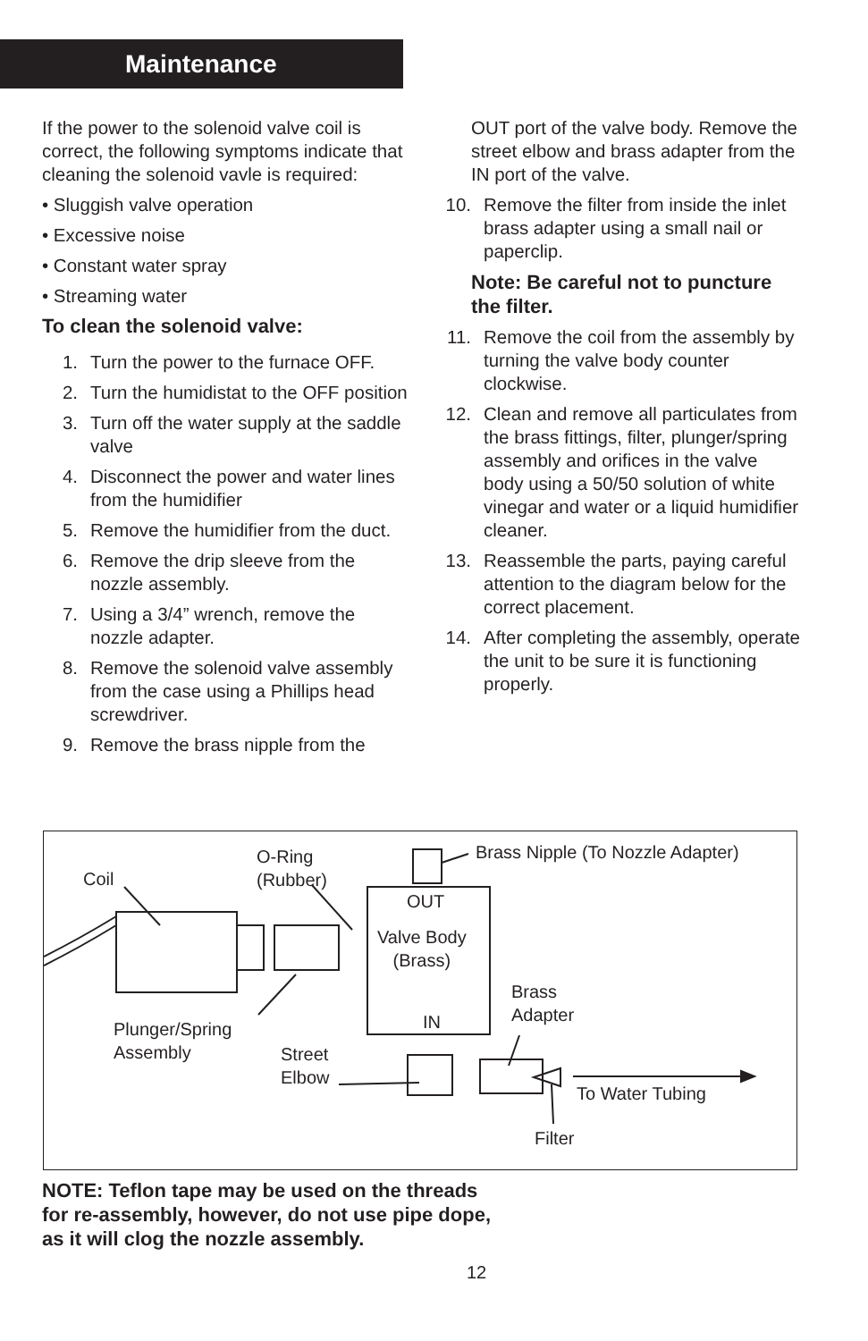Maintenance
If the power to the solenoid valve coil is correct, the following symptoms indicate that cleaning the solenoid vavle is required:
• Sluggish valve operation
• Excessive noise
• Constant water spray
• Streaming water
To clean the solenoid valve:
1. Turn the power to the furnace OFF.
2. Turn the humidistat to the OFF position
3. Turn off the water supply at the saddle valve
4. Disconnect the power and water lines from the humidifier
5. Remove the humidifier from the duct.
6. Remove the drip sleeve from the nozzle assembly.
7. Using a 3/4” wrench, remove the nozzle adapter.
8. Remove the solenoid valve assembly from the case using a Phillips head screwdriver.
9. Remove the brass nipple from the
OUT port of the valve body. Remove the street elbow and brass adapter from the IN port of the valve.
10. Remove the filter from inside the inlet brass adapter using a small nail or paperclip.
Note: Be careful not to puncture the filter.
11. Remove the coil from the assembly by turning the valve body counter clockwise.
12. Clean and remove all particulates from the brass fittings, filter, plunger/spring assembly and orifices in the valve body using a 50/50 solution of white vinegar and water or a liquid humidifier cleaner.
13. Reassemble the parts, paying careful attention to the diagram below for the correct placement.
14. After completing the assembly, operate the unit to be sure it is functioning properly.
Coil
O-Ring
(Rubber)
Brass Nipple (To Nozzle Adapter)
OUT
Valve Body
(Brass)
IN
Brass
Adapter
Plunger/Spring
Assembly
Street
Elbow
To Water Tubing
Filter
NOTE: Teflon tape may be used on the threads
for re-assembly, however, do not use pipe dope,
as it will clog the nozzle assembly.
12